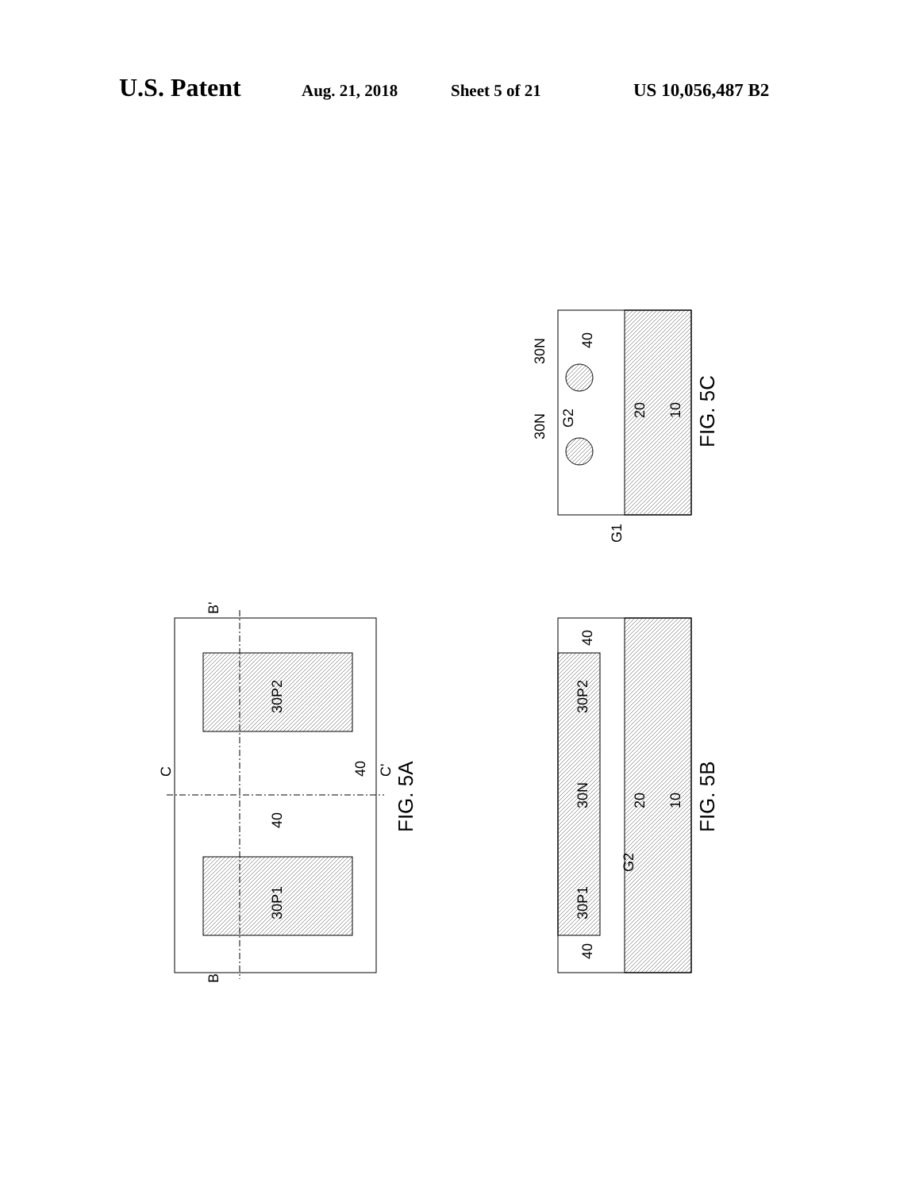U.S. Patent Aug. 21, 2018 Sheet 5 of 21 US 10,056,487 B2
FIG. 5A
30P2
30P1
40
40
B'
B
C
C'
FIG. 5C
30N
30N
40
20
10
G2
G1
FIG. 5B
30P2
30N
30P1
40
40
20
10
G2